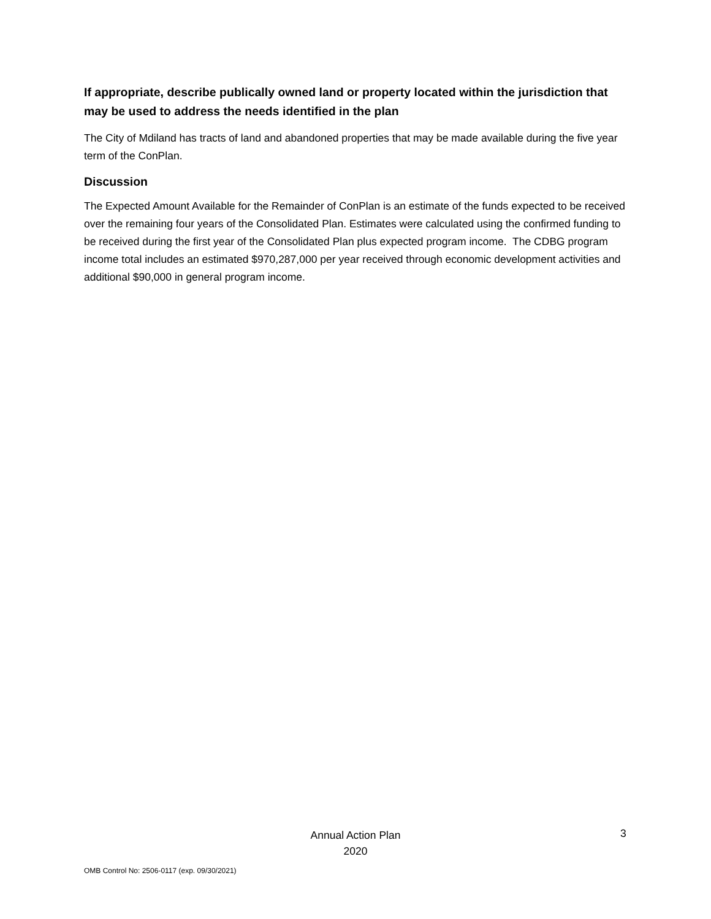If appropriate, describe publically owned land or property located within the jurisdiction that may be used to address the needs identified in the plan
The City of Mdiland has tracts of land and abandoned properties that may be made available during the five year term of the ConPlan.
Discussion
The Expected Amount Available for the Remainder of ConPlan is an estimate of the funds expected to be received over the remaining four years of the Consolidated Plan. Estimates were calculated using the confirmed funding to be received during the first year of the Consolidated Plan plus expected program income. The CDBG program income total includes an estimated $970,287,000 per year received through economic development activities and additional $90,000 in general program income.
Annual Action Plan
2020
3
OMB Control No: 2506-0117 (exp. 09/30/2021)